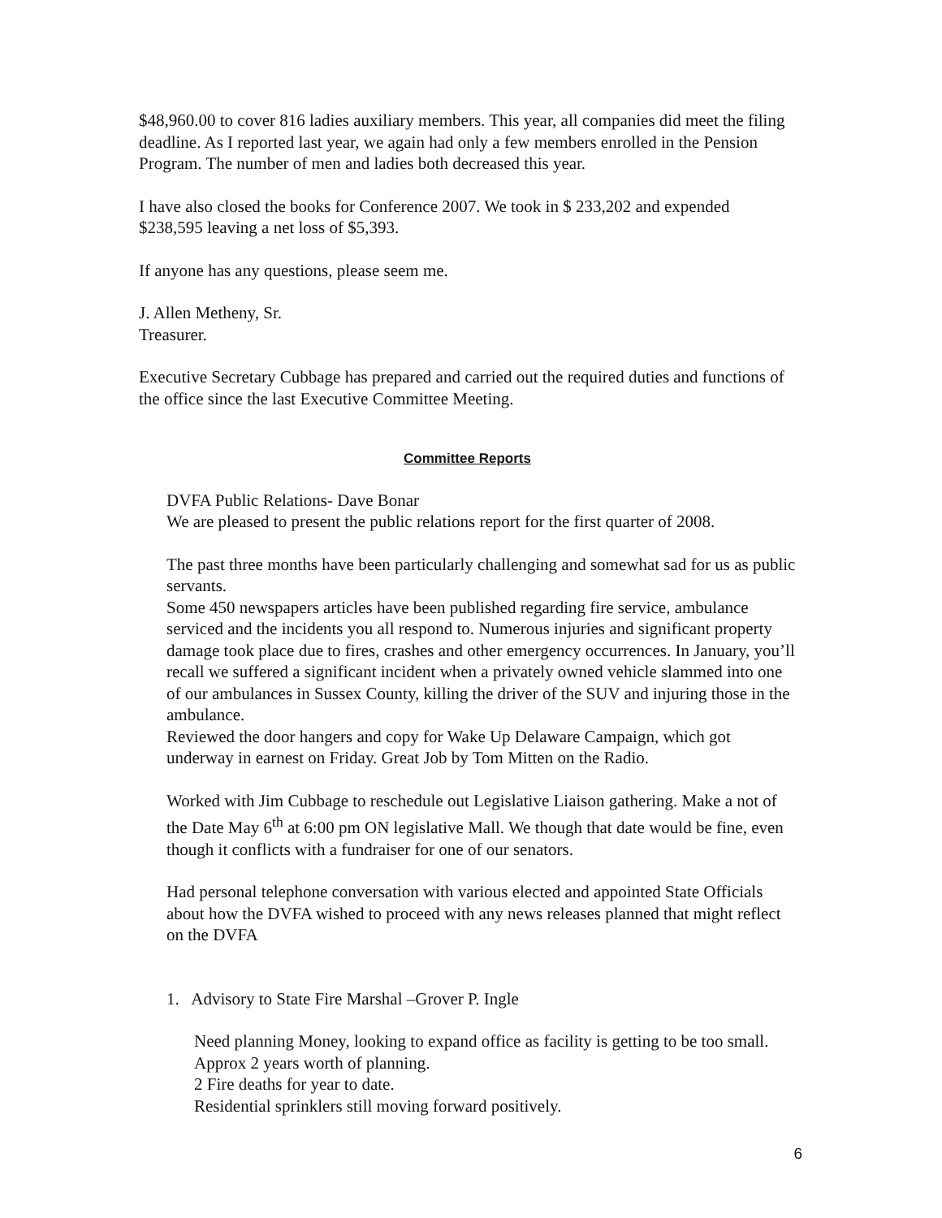$48,960.00 to cover 816 ladies auxiliary members. This year, all companies did meet the filing deadline. As I reported last year, we again had only a few members enrolled in the Pension Program. The number of men and ladies both decreased this year.
I have also closed the books for Conference 2007. We took in $ 233,202 and expended $238,595 leaving a net loss of $5,393.
If anyone has any questions, please seem me.
J. Allen Metheny, Sr.
Treasurer.
Executive Secretary Cubbage has prepared and carried out the required duties and functions of the office since the last Executive Committee Meeting.
Committee Reports
DVFA Public Relations- Dave Bonar
We are pleased to present the public relations report for the first quarter of 2008.
The past three months have been particularly challenging and somewhat sad for us as public servants.
Some 450 newspapers articles have been published regarding fire service, ambulance serviced and the incidents you all respond to. Numerous injuries and significant property damage took place due to fires, crashes and other emergency occurrences. In January, you’ll recall we suffered a significant incident when a privately owned vehicle slammed into one of our ambulances in Sussex County, killing the driver of the SUV and injuring those in the ambulance.
Reviewed the door hangers and copy for Wake Up Delaware Campaign, which got underway in earnest on Friday. Great Job by Tom Mitten on the Radio.
Worked with Jim Cubbage to reschedule out Legislative Liaison gathering. Make a not of the Date May 6<sup>th</sup> at 6:00 pm ON legislative Mall. We though that date would be fine, even though it conflicts with a fundraiser for one of our senators.
Had personal telephone conversation with various elected and appointed State Officials about how the DVFA wished to proceed with any news releases planned that might reflect on the DVFA
1. Advisory to State Fire Marshal –Grover P. Ingle
Need planning Money, looking to expand office as facility is getting to be too small. Approx 2 years worth of planning.
2 Fire deaths for year to date.
Residential sprinklers still moving forward positively.
6